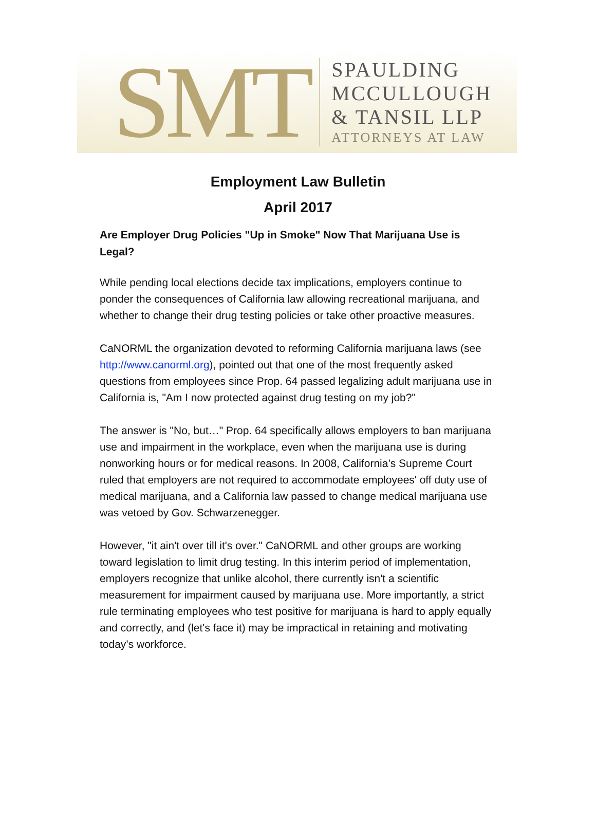SMT
SPAULDING
MCCULLOUGH
& TANSIL LLP
ATTORNEYS AT LAW
Employment Law Bulletin
April 2017
Are Employer Drug Policies "Up in Smoke" Now That Marijuana Use is Legal?
While pending local elections decide tax implications, employers continue to ponder the consequences of California law allowing recreational marijuana, and whether to change their drug testing policies or take other proactive measures.
CaNORML the organization devoted to reforming California marijuana laws (see http://www.canorml.org), pointed out that one of the most frequently asked questions from employees since Prop. 64 passed legalizing adult marijuana use in California is, "Am I now protected against drug testing on my job?"
The answer is "No, but…" Prop. 64 specifically allows employers to ban marijuana use and impairment in the workplace, even when the marijuana use is during nonworking hours or for medical reasons. In 2008, California’s Supreme Court ruled that employers are not required to accommodate employees' off duty use of medical marijuana, and a California law passed to change medical marijuana use was vetoed by Gov. Schwarzenegger.
However, "it ain't over till it's over." CaNORML and other groups are working toward legislation to limit drug testing. In this interim period of implementation, employers recognize that unlike alcohol, there currently isn't a scientific measurement for impairment caused by marijuana use. More importantly, a strict rule terminating employees who test positive for marijuana is hard to apply equally and correctly, and (let's face it) may be impractical in retaining and motivating today’s workforce.